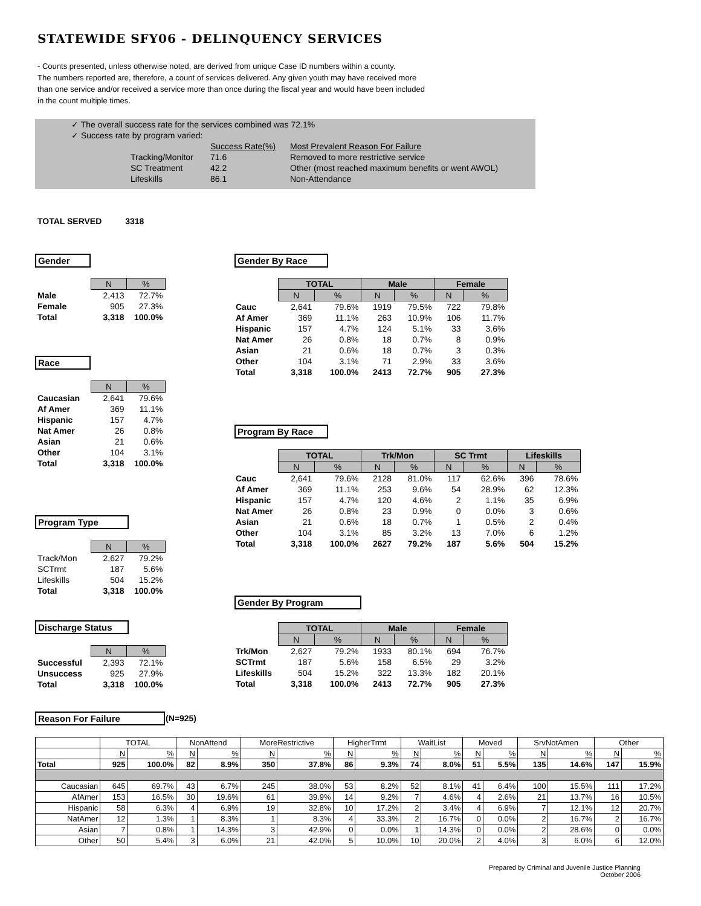STATEWIDE SFY06 - DELINQUENCY SERVICES
- Counts presented, unless otherwise noted, are derived from unique Case ID numbers within a county.
The numbers reported are, therefore, a count of services delivered. Any given youth may have received more
than one service and/or received a service more than once during the fiscal year and would have been included
in the count multiple times.
| ✓ The overall success rate for the services combined was 72.1% | | | |
| ✓ Success rate by program varied: | | | |
| | | Success Rate(%) | Most Prevalent Reason For Failure |
| | Tracking/Monitor | 71.6 | Removed to more restrictive service |
| | SC Treatment | 42.2 | Other (most reached maximum benefits or went AWOL) |
| | Lifeskills | 86.1 | Non-Attendance |
TOTAL SERVED 3318
Gender
| | N | % |
| --- | --- | --- |
| Male | 2,413 | 72.7% |
| Female | 905 | 27.3% |
| Total | 3,318 | 100.0% |
Race
| | N | % |
| --- | --- | --- |
| Caucasian | 2,641 | 79.6% |
| Af Amer | 369 | 11.1% |
| Hispanic | 157 | 4.7% |
| Nat Amer | 26 | 0.8% |
| Asian | 21 | 0.6% |
| Other | 104 | 3.1% |
| Total | 3,318 | 100.0% |
Program Type
| | N | % |
| --- | --- | --- |
| Track/Mon | 2,627 | 79.2% |
| SCTrmt | 187 | 5.6% |
| Lifeskills | 504 | 15.2% |
| Total | 3,318 | 100.0% |
Discharge Status
| | N | % |
| --- | --- | --- |
| Successful | 2,393 | 72.1% |
| Unsuccess | 925 | 27.9% |
| Total | 3,318 | 100.0% |
Gender By Race
| | TOTAL | | Male | | Female | |
| --- | --- | --- | --- | --- | --- | --- |
| | N | % | N | % | N | % |
| Cauc | 2,641 | 79.6% | 1919 | 79.5% | 722 | 79.8% |
| Af Amer | 369 | 11.1% | 263 | 10.9% | 106 | 11.7% |
| Hispanic | 157 | 4.7% | 124 | 5.1% | 33 | 3.6% |
| Nat Amer | 26 | 0.8% | 18 | 0.7% | 8 | 0.9% |
| Asian | 21 | 0.6% | 18 | 0.7% | 3 | 0.3% |
| Other | 104 | 3.1% | 71 | 2.9% | 33 | 3.6% |
| Total | 3,318 | 100.0% | 2413 | 72.7% | 905 | 27.3% |
Program By Race
| | TOTAL | | Trk/Mon | | SC Trmt | | Lifeskills | |
| --- | --- | --- | --- | --- | --- | --- | --- | --- |
| | N | % | N | % | N | % | N | % |
| Cauc | 2,641 | 79.6% | 2128 | 81.0% | 117 | 62.6% | 396 | 78.6% |
| Af Amer | 369 | 11.1% | 253 | 9.6% | 54 | 28.9% | 62 | 12.3% |
| Hispanic | 157 | 4.7% | 120 | 4.6% | 2 | 1.1% | 35 | 6.9% |
| Nat Amer | 26 | 0.8% | 23 | 0.9% | 0 | 0.0% | 3 | 0.6% |
| Asian | 21 | 0.6% | 18 | 0.7% | 1 | 0.5% | 2 | 0.4% |
| Other | 104 | 3.1% | 85 | 3.2% | 13 | 7.0% | 6 | 1.2% |
| Total | 3,318 | 100.0% | 2627 | 79.2% | 187 | 5.6% | 504 | 15.2% |
Gender By Program
| | TOTAL | | Male | | Female | |
| --- | --- | --- | --- | --- | --- | --- |
| | N | % | N | % | N | % |
| Trk/Mon | 2,627 | 79.2% | 1933 | 80.1% | 694 | 76.7% |
| SCTrmt | 187 | 5.6% | 158 | 6.5% | 29 | 3.2% |
| Lifeskills | 504 | 15.2% | 322 | 13.3% | 182 | 20.1% |
| Total | 3,318 | 100.0% | 2413 | 72.7% | 905 | 27.3% |
Reason For Failure (N=925)
| | TOTAL | | NonAttend | | MoreRestrictive | | HigherTrmt | | WaitList | | Moved | | SrvNotAmen | | Other | |
| --- | --- | --- | --- | --- | --- | --- | --- | --- | --- | --- | --- | --- | --- | --- | --- | --- |
| | N | % | N | % | N | % | N | % | N | % | N | % | N | % | N | % |
| Total | 925 | 100.0% | 82 | 8.9% | 350 | 37.8% | 86 | 9.3% | 74 | 8.0% | 51 | 5.5% | 135 | 14.6% | 147 | 15.9% |
| Caucasian | 645 | 69.7% | 43 | 6.7% | 245 | 38.0% | 53 | 8.2% | 52 | 8.1% | 41 | 6.4% | 100 | 15.5% | 111 | 17.2% |
| AfAmer | 153 | 16.5% | 30 | 19.6% | 61 | 39.9% | 14 | 9.2% | 7 | 4.6% | 4 | 2.6% | 21 | 13.7% | 16 | 10.5% |
| Hispanic | 58 | 6.3% | 4 | 6.9% | 19 | 32.8% | 10 | 17.2% | 2 | 3.4% | 4 | 6.9% | 7 | 12.1% | 12 | 20.7% |
| NatAmer | 12 | 1.3% | 1 | 8.3% | 1 | 8.3% | 4 | 33.3% | 2 | 16.7% | 0 | 0.0% | 2 | 16.7% | 2 | 16.7% |
| Asian | 7 | 0.8% | 1 | 14.3% | 3 | 42.9% | 0 | 0.0% | 1 | 14.3% | 0 | 0.0% | 2 | 28.6% | 0 | 0.0% |
| Other | 50 | 5.4% | 3 | 6.0% | 21 | 42.0% | 5 | 10.0% | 10 | 20.0% | 2 | 4.0% | 3 | 6.0% | 6 | 12.0% |
Prepared by Criminal and Juvenile Justice Planning
October 2006